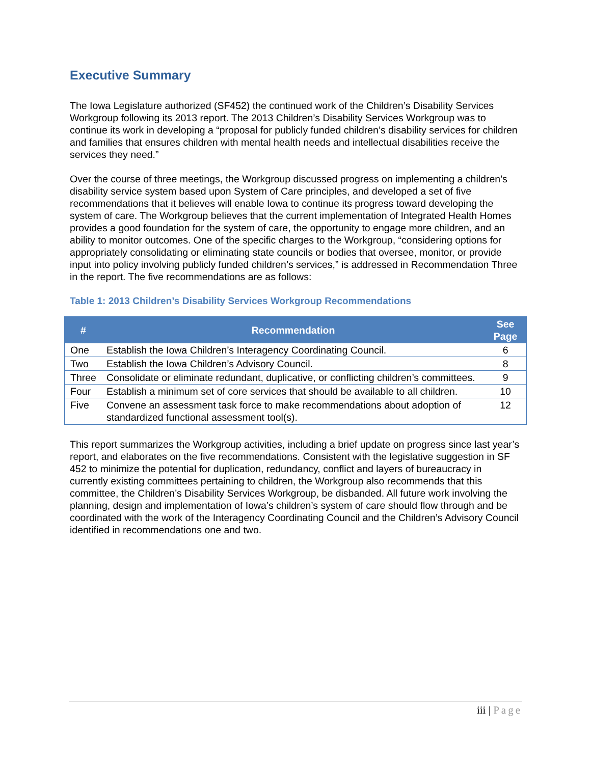Executive Summary
The Iowa Legislature authorized (SF452) the continued work of the Children’s Disability Services Workgroup following its 2013 report. The 2013 Children’s Disability Services Workgroup was to continue its work in developing a “proposal for publicly funded children’s disability services for children and families that ensures children with mental health needs and intellectual disabilities receive the services they need.”
Over the course of three meetings, the Workgroup discussed progress on implementing a children’s disability service system based upon System of Care principles, and developed a set of five recommendations that it believes will enable Iowa to continue its progress toward developing the system of care. The Workgroup believes that the current implementation of Integrated Health Homes provides a good foundation for the system of care, the opportunity to engage more children, and an ability to monitor outcomes. One of the specific charges to the Workgroup, “considering options for appropriately consolidating or eliminating state councils or bodies that oversee, monitor, or provide input into policy involving publicly funded children’s services,” is addressed in Recommendation Three in the report. The five recommendations are as follows:
Table 1: 2013 Children’s Disability Services Workgroup Recommendations
| # | Recommendation | See Page |
| --- | --- | --- |
| One | Establish the Iowa Children’s Interagency Coordinating Council. | 6 |
| Two | Establish the Iowa Children’s Advisory Council. | 8 |
| Three | Consolidate or eliminate redundant, duplicative, or conflicting children’s committees. | 9 |
| Four | Establish a minimum set of core services that should be available to all children. | 10 |
| Five | Convene an assessment task force to make recommendations about adoption of standardized functional assessment tool(s). | 12 |
This report summarizes the Workgroup activities, including a brief update on progress since last year’s report, and elaborates on the five recommendations. Consistent with the legislative suggestion in SF 452 to minimize the potential for duplication, redundancy, conflict and layers of bureaucracy in currently existing committees pertaining to children, the Workgroup also recommends that this committee, the Children’s Disability Services Workgroup, be disbanded. All future work involving the planning, design and implementation of Iowa’s children’s system of care should flow through and be coordinated with the work of the Interagency Coordinating Council and the Children’s Advisory Council identified in recommendations one and two.
iii | Page